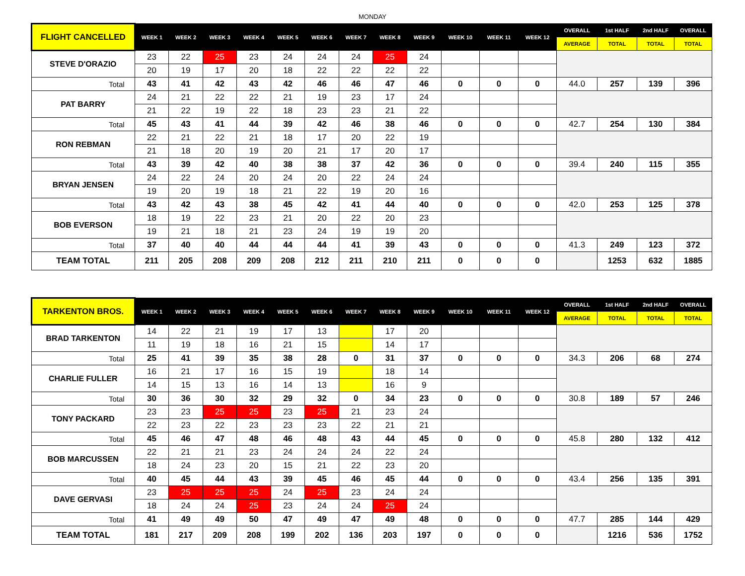MONDAY
| FLIGHT CANCELLED | WEEK 1 | WEEK 2 | WEEK 3 | WEEK 4 | WEEK 5 | WEEK 6 | WEEK 7 | WEEK 8 | WEEK 9 | WEEK 10 | WEEK 11 | WEEK 12 | OVERALL | 1st HALF | 2nd HALF | OVERALL |
| --- | --- | --- | --- | --- | --- | --- | --- | --- | --- | --- | --- | --- | --- | --- | --- | --- |
| | | | | | | | | | | | | | AVERAGE | TOTAL | TOTAL | TOTAL |
| STEVE D'ORAZIO | 23 | 22 | 25 | 23 | 24 | 24 | 24 | 25 | 24 | | | | | | | |
| | 20 | 19 | 17 | 20 | 18 | 22 | 22 | 22 | 22 | | | | | | | |
| Total | 43 | 41 | 42 | 43 | 42 | 46 | 46 | 47 | 46 | 0 | 0 | 0 | 44.0 | 257 | 139 | 396 |
| PAT BARRY | 24 | 21 | 22 | 22 | 21 | 19 | 23 | 17 | 24 | | | | | | | |
| | 21 | 22 | 19 | 22 | 18 | 23 | 23 | 21 | 22 | | | | | | | |
| Total | 45 | 43 | 41 | 44 | 39 | 42 | 46 | 38 | 46 | 0 | 0 | 0 | 42.7 | 254 | 130 | 384 |
| RON REBMAN | 22 | 21 | 22 | 21 | 18 | 17 | 20 | 22 | 19 | | | | | | | |
| | 21 | 18 | 20 | 19 | 20 | 21 | 17 | 20 | 17 | | | | | | | |
| Total | 43 | 39 | 42 | 40 | 38 | 38 | 37 | 42 | 36 | 0 | 0 | 0 | 39.4 | 240 | 115 | 355 |
| BRYAN JENSEN | 24 | 22 | 24 | 20 | 24 | 20 | 22 | 24 | 24 | | | | | | | |
| | 19 | 20 | 19 | 18 | 21 | 22 | 19 | 20 | 16 | | | | | | | |
| Total | 43 | 42 | 43 | 38 | 45 | 42 | 41 | 44 | 40 | 0 | 0 | 0 | 42.0 | 253 | 125 | 378 |
| BOB EVERSON | 18 | 19 | 22 | 23 | 21 | 20 | 22 | 20 | 23 | | | | | | | |
| | 19 | 21 | 18 | 21 | 23 | 24 | 19 | 19 | 20 | | | | | | | |
| Total | 37 | 40 | 40 | 44 | 44 | 44 | 41 | 39 | 43 | 0 | 0 | 0 | 41.3 | 249 | 123 | 372 |
| TEAM TOTAL | 211 | 205 | 208 | 209 | 208 | 212 | 211 | 210 | 211 | 0 | 0 | 0 | | 1253 | 632 | 1885 |
| TARKENTON BROS. | WEEK 1 | WEEK 2 | WEEK 3 | WEEK 4 | WEEK 5 | WEEK 6 | WEEK 7 | WEEK 8 | WEEK 9 | WEEK 10 | WEEK 11 | WEEK 12 | OVERALL | 1st HALF | 2nd HALF | OVERALL |
| --- | --- | --- | --- | --- | --- | --- | --- | --- | --- | --- | --- | --- | --- | --- | --- | --- |
| | | | | | | | | | | | | | AVERAGE | TOTAL | TOTAL | TOTAL |
| BRAD TARKENTON | 14 | 22 | 21 | 19 | 17 | 13 | | 17 | 20 | | | | | | | |
| | 11 | 19 | 18 | 16 | 21 | 15 | | 14 | 17 | | | | | | | |
| Total | 25 | 41 | 39 | 35 | 38 | 28 | 0 | 31 | 37 | 0 | 0 | 0 | 34.3 | 206 | 68 | 274 |
| CHARLIE FULLER | 16 | 21 | 17 | 16 | 15 | 19 | | 18 | 14 | | | | | | | |
| | 14 | 15 | 13 | 16 | 14 | 13 | | 16 | 9 | | | | | | | |
| Total | 30 | 36 | 30 | 32 | 29 | 32 | 0 | 34 | 23 | 0 | 0 | 0 | 30.8 | 189 | 57 | 246 |
| TONY PACKARD | 23 | 23 | 25 | 25 | 23 | 25 | 21 | 23 | 24 | | | | | | | |
| | 22 | 23 | 22 | 23 | 23 | 23 | 22 | 21 | 21 | | | | | | | |
| Total | 45 | 46 | 47 | 48 | 46 | 48 | 43 | 44 | 45 | 0 | 0 | 0 | 45.8 | 280 | 132 | 412 |
| BOB MARCUSSEN | 22 | 21 | 21 | 23 | 24 | 24 | 24 | 22 | 24 | | | | | | | |
| | 18 | 24 | 23 | 20 | 15 | 21 | 22 | 23 | 20 | | | | | | | |
| Total | 40 | 45 | 44 | 43 | 39 | 45 | 46 | 45 | 44 | 0 | 0 | 0 | 43.4 | 256 | 135 | 391 |
| DAVE GERVASI | 23 | 25 | 25 | 25 | 24 | 25 | 23 | 24 | 24 | | | | | | | |
| | 18 | 24 | 24 | 25 | 23 | 24 | 24 | 25 | 24 | | | | | | | |
| Total | 41 | 49 | 49 | 50 | 47 | 49 | 47 | 49 | 48 | 0 | 0 | 0 | 47.7 | 285 | 144 | 429 |
| TEAM TOTAL | 181 | 217 | 209 | 208 | 199 | 202 | 136 | 203 | 197 | 0 | 0 | 0 | | 1216 | 536 | 1752 |